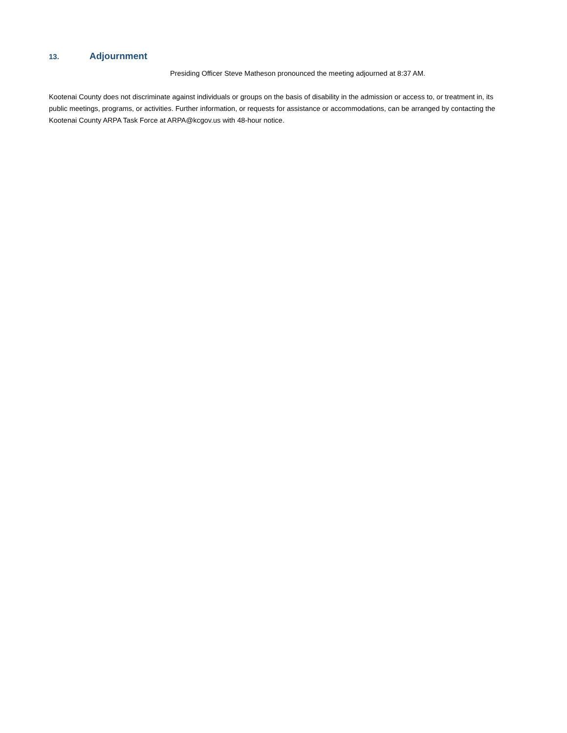13. Adjournment
Presiding Officer Steve Matheson pronounced the meeting adjourned at 8:37 AM.
Kootenai County does not discriminate against individuals or groups on the basis of disability in the admission or access to, or treatment in, its public meetings, programs, or activities. Further information, or requests for assistance or accommodations, can be arranged by contacting the Kootenai County ARPA Task Force at ARPA@kcgov.us with 48-hour notice.